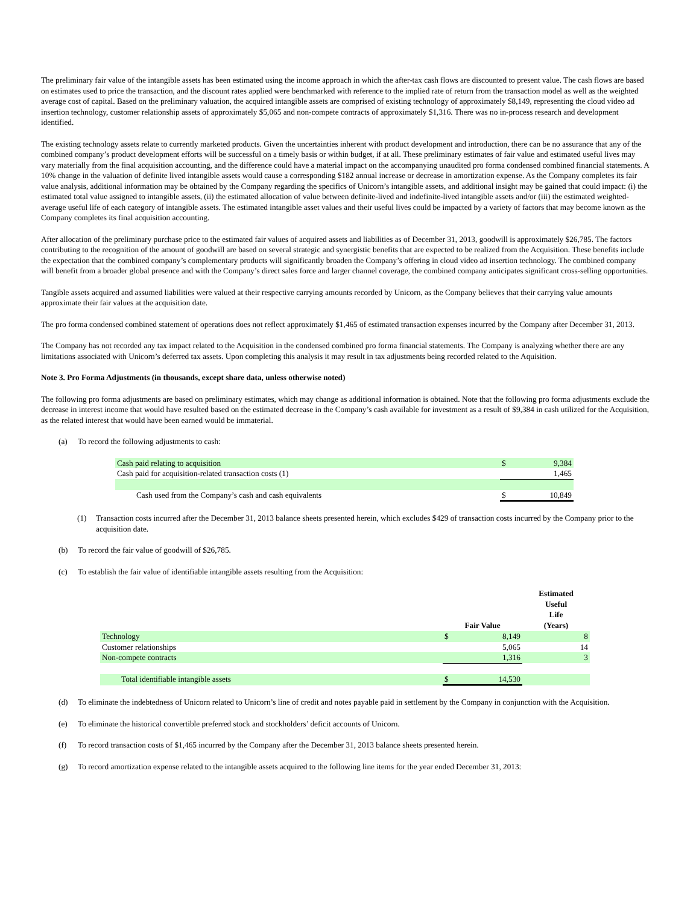The preliminary fair value of the intangible assets has been estimated using the income approach in which the after-tax cash flows are discounted to present value. The cash flows are based on estimates used to price the transaction, and the discount rates applied were benchmarked with reference to the implied rate of return from the transaction model as well as the weighted average cost of capital. Based on the preliminary valuation, the acquired intangible assets are comprised of existing technology of approximately $8,149, representing the cloud video ad insertion technology, customer relationship assets of approximately $5,065 and non-compete contracts of approximately $1,316. There was no in-process research and development identified.
The existing technology assets relate to currently marketed products. Given the uncertainties inherent with product development and introduction, there can be no assurance that any of the combined company’s product development efforts will be successful on a timely basis or within budget, if at all. These preliminary estimates of fair value and estimated useful lives may vary materially from the final acquisition accounting, and the difference could have a material impact on the accompanying unaudited pro forma condensed combined financial statements. A 10% change in the valuation of definite lived intangible assets would cause a corresponding $182 annual increase or decrease in amortization expense. As the Company completes its fair value analysis, additional information may be obtained by the Company regarding the specifics of Unicorn’s intangible assets, and additional insight may be gained that could impact: (i) the estimated total value assigned to intangible assets, (ii) the estimated allocation of value between definite-lived and indefinite-lived intangible assets and/or (iii) the estimated weighted-average useful life of each category of intangible assets. The estimated intangible asset values and their useful lives could be impacted by a variety of factors that may become known as the Company completes its final acquisition accounting.
After allocation of the preliminary purchase price to the estimated fair values of acquired assets and liabilities as of December 31, 2013, goodwill is approximately $26,785. The factors contributing to the recognition of the amount of goodwill are based on several strategic and synergistic benefits that are expected to be realized from the Acquisition. These benefits include the expectation that the combined company’s complementary products will significantly broaden the Company’s offering in cloud video ad insertion technology. The combined company will benefit from a broader global presence and with the Company’s direct sales force and larger channel coverage, the combined company anticipates significant cross-selling opportunities.
Tangible assets acquired and assumed liabilities were valued at their respective carrying amounts recorded by Unicorn, as the Company believes that their carrying value amounts approximate their fair values at the acquisition date.
The pro forma condensed combined statement of operations does not reflect approximately $1,465 of estimated transaction expenses incurred by the Company after December 31, 2013.
The Company has not recorded any tax impact related to the Acquisition in the condensed combined pro forma financial statements. The Company is analyzing whether there are any limitations associated with Unicorn’s deferred tax assets. Upon completing this analysis it may result in tax adjustments being recorded related to the Aquisition.
Note 3. Pro Forma Adjustments (in thousands, except share data, unless otherwise noted)
The following pro forma adjustments are based on preliminary estimates, which may change as additional information is obtained. Note that the following pro forma adjustments exclude the decrease in interest income that would have resulted based on the estimated decrease in the Company’s cash available for investment as a result of $9,384 in cash utilized for the Acquisition, as the related interest that would have been earned would be immaterial.
(a) To record the following adjustments to cash:
| Cash paid relating to acquisition | $ | 9,384 |
| Cash paid for acquisition-related transaction costs (1) | | 1,465 |
| Cash used from the Company’s cash and cash equivalents | $ | 10,849 |
(1) Transaction costs incurred after the December 31, 2013 balance sheets presented herein, which excludes $429 of transaction costs incurred by the Company prior to the acquisition date.
(b) To record the fair value of goodwill of $26,785.
(c) To establish the fair value of identifiable intangible assets resulting from the Acquisition:
| | Fair Value | | Estimated Useful Life (Years) |
| --- | --- | --- | --- |
| Technology | $ | 8,149 | 8 |
| Customer relationships | | 5,065 | 14 |
| Non-compete contracts | | 1,316 | 3 |
| Total identifiable intangible assets | $ | 14,530 | |
(d) To eliminate the indebtedness of Unicorn related to Unicorn’s line of credit and notes payable paid in settlement by the Company in conjunction with the Acquisition.
(e) To eliminate the historical convertible preferred stock and stockholders’ deficit accounts of Unicorn.
(f) To record transaction costs of $1,465 incurred by the Company after the December 31, 2013 balance sheets presented herein.
(g) To record amortization expense related to the intangible assets acquired to the following line items for the year ended December 31, 2013: